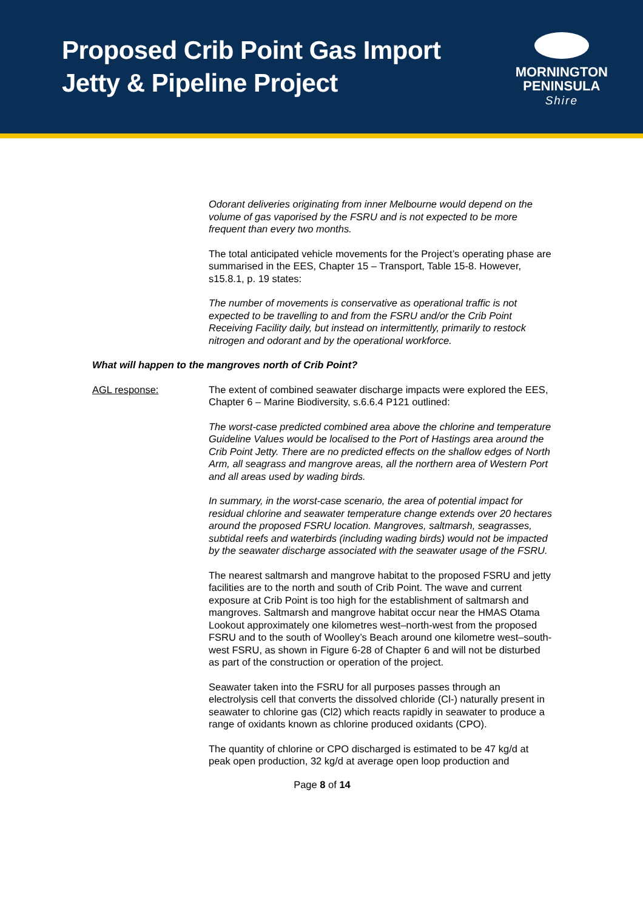Proposed Crib Point Gas Import
Jetty & Pipeline Project
MORNINGTON
PENINSULA
Shire
Odorant deliveries originating from inner Melbourne would depend on the volume of gas vaporised by the FSRU and is not expected to be more frequent than every two months.
The total anticipated vehicle movements for the Project’s operating phase are summarised in the EES, Chapter 15 – Transport, Table 15-8. However, s15.8.1, p. 19 states:
The number of movements is conservative as operational traffic is not expected to be travelling to and from the FSRU and/or the Crib Point Receiving Facility daily, but instead on intermittently, primarily to restock nitrogen and odorant and by the operational workforce.
What will happen to the mangroves north of Crib Point?
AGL response: The extent of combined seawater discharge impacts were explored the EES, Chapter 6 – Marine Biodiversity, s.6.6.4 P121 outlined:
The worst-case predicted combined area above the chlorine and temperature Guideline Values would be localised to the Port of Hastings area around the Crib Point Jetty. There are no predicted effects on the shallow edges of North Arm, all seagrass and mangrove areas, all the northern area of Western Port and all areas used by wading birds.
In summary, in the worst-case scenario, the area of potential impact for residual chlorine and seawater temperature change extends over 20 hectares around the proposed FSRU location. Mangroves, saltmarsh, seagrasses, subtidal reefs and waterbirds (including wading birds) would not be impacted by the seawater discharge associated with the seawater usage of the FSRU.
The nearest saltmarsh and mangrove habitat to the proposed FSRU and jetty facilities are to the north and south of Crib Point. The wave and current exposure at Crib Point is too high for the establishment of saltmarsh and mangroves. Saltmarsh and mangrove habitat occur near the HMAS Otama Lookout approximately one kilometres west–north-west from the proposed FSRU and to the south of Woolley’s Beach around one kilometre west–south-west FSRU, as shown in Figure 6-28 of Chapter 6 and will not be disturbed as part of the construction or operation of the project.
Seawater taken into the FSRU for all purposes passes through an electrolysis cell that converts the dissolved chloride (Cl-) naturally present in seawater to chlorine gas (Cl2) which reacts rapidly in seawater to produce a range of oxidants known as chlorine produced oxidants (CPO).
The quantity of chlorine or CPO discharged is estimated to be 47 kg/d at peak open production, 32 kg/d at average open loop production and
Page 8 of 14